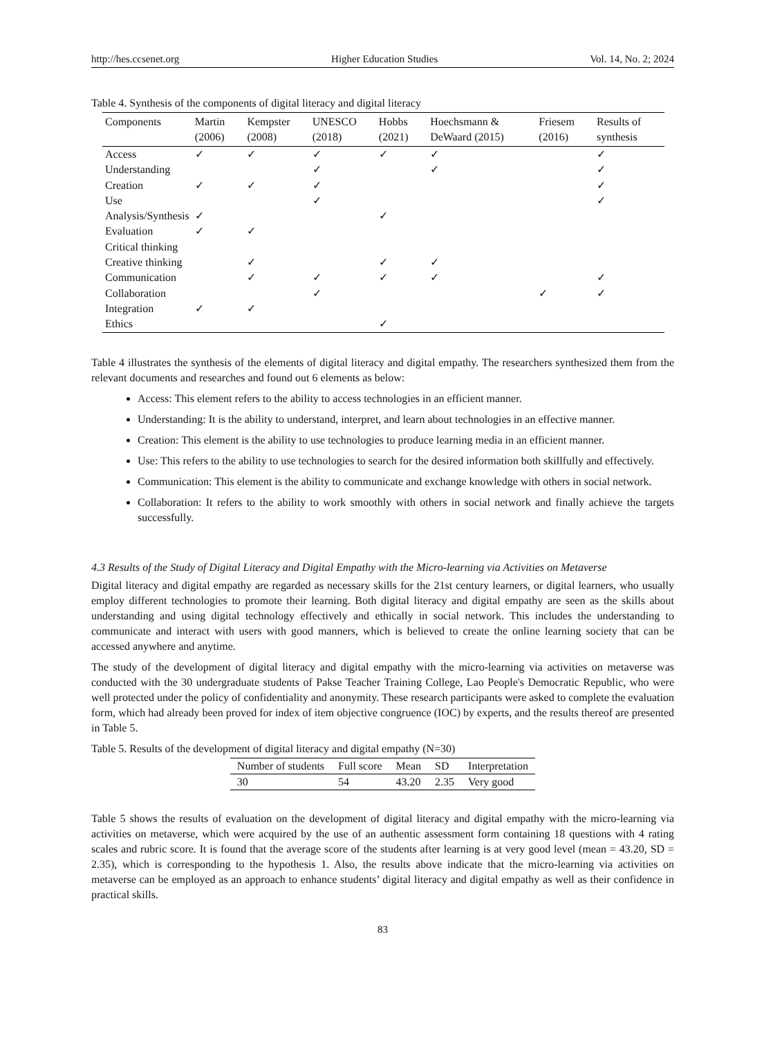http://hes.ccsenet.org Higher Education Studies Vol. 14, No. 2; 2024
Table 4. Synthesis of the components of digital literacy and digital literacy
| Components | Martin (2006) | Kempster (2008) | UNESCO (2018) | Hobbs (2021) | Hoechsmann & DeWaard (2015) | Friesem (2016) | Results of synthesis |
| --- | --- | --- | --- | --- | --- | --- | --- |
| Access | ✓ | ✓ | ✓ | ✓ | ✓ | | ✓ |
| Understanding | | | ✓ | | ✓ | | ✓ |
| Creation | ✓ | ✓ | ✓ | | | | ✓ |
| Use | | | ✓ | | | | ✓ |
| Analysis/Synthesis | ✓ | | | ✓ | | | |
| Evaluation | ✓ | ✓ | | | | | |
| Critical thinking | | | | | | | |
| Creative thinking | | ✓ | | ✓ | ✓ | | |
| Communication | | ✓ | ✓ | ✓ | ✓ | | ✓ |
| Collaboration | | | ✓ | | | ✓ | ✓ |
| Integration | ✓ | ✓ | | | | | |
| Ethics | | | | ✓ | | | |
Table 4 illustrates the synthesis of the elements of digital literacy and digital empathy. The researchers synthesized them from the relevant documents and researches and found out 6 elements as below:
Access: This element refers to the ability to access technologies in an efficient manner.
Understanding: It is the ability to understand, interpret, and learn about technologies in an effective manner.
Creation: This element is the ability to use technologies to produce learning media in an efficient manner.
Use: This refers to the ability to use technologies to search for the desired information both skillfully and effectively.
Communication: This element is the ability to communicate and exchange knowledge with others in social network.
Collaboration: It refers to the ability to work smoothly with others in social network and finally achieve the targets successfully.
4.3 Results of the Study of Digital Literacy and Digital Empathy with the Micro-learning via Activities on Metaverse
Digital literacy and digital empathy are regarded as necessary skills for the 21st century learners, or digital learners, who usually employ different technologies to promote their learning. Both digital literacy and digital empathy are seen as the skills about understanding and using digital technology effectively and ethically in social network. This includes the understanding to communicate and interact with users with good manners, which is believed to create the online learning society that can be accessed anywhere and anytime.
The study of the development of digital literacy and digital empathy with the micro-learning via activities on metaverse was conducted with the 30 undergraduate students of Pakse Teacher Training College, Lao People's Democratic Republic, who were well protected under the policy of confidentiality and anonymity. These research participants were asked to complete the evaluation form, which had already been proved for index of item objective congruence (IOC) by experts, and the results thereof are presented in Table 5.
Table 5. Results of the development of digital literacy and digital empathy (N=30)
| Number of students | Full score | Mean | SD | Interpretation |
| --- | --- | --- | --- | --- |
| 30 | 54 | 43.20 | 2.35 | Very good |
Table 5 shows the results of evaluation on the development of digital literacy and digital empathy with the micro-learning via activities on metaverse, which were acquired by the use of an authentic assessment form containing 18 questions with 4 rating scales and rubric score. It is found that the average score of the students after learning is at very good level (mean = 43.20, SD = 2.35), which is corresponding to the hypothesis 1. Also, the results above indicate that the micro-learning via activities on metaverse can be employed as an approach to enhance students’ digital literacy and digital empathy as well as their confidence in practical skills.
83